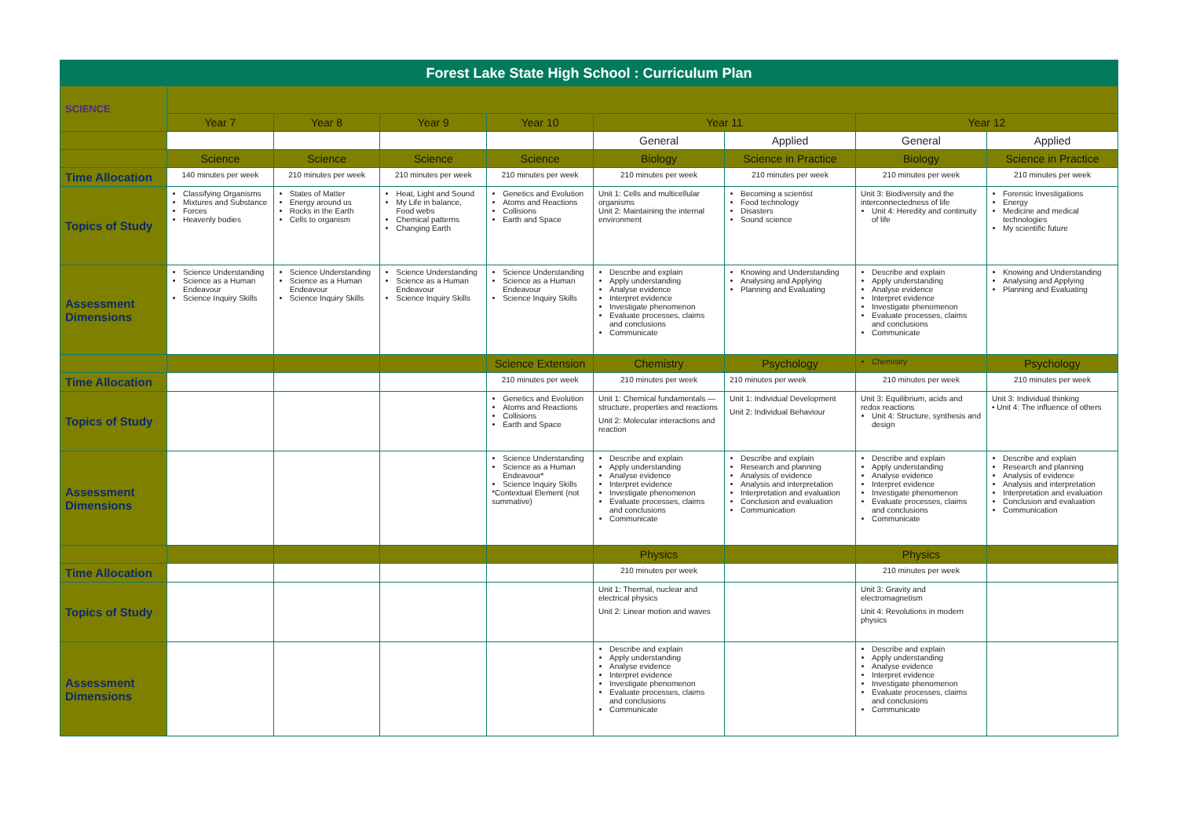| Forest Lake State High School : Curriculum Plan | | | | | | | | |
| SCIENCE | | | | | | | | |
| | Year 7 | Year 8 | Year 9 | Year 10 | Year 11 | | Year 12 | |
| | | | | | General | Applied | General | Applied |
| | Science | Science | Science | Science | Biology | Science in Practice | Biology | Science in Practice |
| Time Allocation | 140 minutes per week | 210 minutes per week | 210 minutes per week | 210 minutes per week | 210 minutes per week | 210 minutes per week | 210 minutes per week | 210 minutes per week |
| Topics of Study | Classifying Organisms Mixtures and Substance Forces Heavenly bodies | States of Matter Energy around us Rocks in the Earth Cells to organism | Heat, Light and Sound My Life in balance, Food webs Chemical patterns Changing Earth | Genetics and Evolution Atoms and Reactions Collisions Earth and Space | Unit 1: Cells and multicellular organisms Unit 2: Maintaining the internal environment | Becoming a scientist Food technology Disasters Sound science | Unit 3: Biodiversity and the interconnectedness of life Unit 4: Heredity and continuity of life | Forensic Investigations Energy Medicine and medical technologies My scientific future |
| Assessment Dimensions | Science Understanding Science as a Human Endeavour Science Inquiry Skills | Science Understanding Science as a Human Endeavour Science Inquiry Skills | Science Understanding Science as a Human Endeavour Science Inquiry Skills | Science Understanding Science as a Human Endeavour Science Inquiry Skills | Describe and explain Apply understanding Analyse evidence Interpret evidence Investigate phenomenon Evaluate processes, claims and conclusions Communicate | Knowing and Understanding Analysing and Applying Planning and Evaluating | Describe and explain Apply understanding Analyse evidence Interpret evidence Investigate phenomenon Evaluate processes, claims and conclusions Communicate | Knowing and Understanding Analysing and Applying Planning and Evaluating |
| | | | | Science Extension | Chemistry | Psychology | Chemistry | Psychology |
| Time Allocation | | | | 210 minutes per week | 210 minutes per week | 210 minutes per week | 210 minutes per week | 210 minutes per week |
| Topics of Study | | | | Genetics and Evolution Atoms and Reactions Collisions Earth and Space | Unit 1: Chemical fundamentals — structure, properties and reactions Unit 2: Molecular interactions and reaction | Unit 1: Individual Development Unit 2: Individual Behaviour | Unit 3: Equilibrium, acids and redox reactions Unit 4: Structure, synthesis and design | Unit 3: Individual thinking • Unit 4: The influence of others |
| Assessment Dimensions | | | | Science Understanding Science as a Human Endeavour* Science Inquiry Skills *Contextual Element (not summative) | Describe and explain Apply understanding Analyse evidence Interpret evidence Investigate phenomenon Evaluate processes, claims and conclusions Communicate | Describe and explain Research and planning Analysis of evidence Analysis and interpretation Interpretation and evaluation Conclusion and evaluation Communication | Describe and explain Apply understanding Analyse evidence Interpret evidence Investigate phenomenon Evaluate processes, claims and conclusions Communicate | Describe and explain Research and planning Analysis of evidence Analysis and interpretation Interpretation and evaluation Conclusion and evaluation Communication |
| | | | | | Physics | | Physics | |
| Time Allocation | | | | | 210 minutes per week | | 210 minutes per week | |
| Topics of Study | | | | | Unit 1: Thermal, nuclear and electrical physics Unit 2: Linear motion and waves | | Unit 3: Gravity and electromagnetism Unit 4: Revolutions in modern physics | |
| Assessment Dimensions | | | | | Describe and explain Apply understanding Analyse evidence Interpret evidence Investigate phenomenon Evaluate processes, claims and conclusions Communicate | | Describe and explain Apply understanding Analyse evidence Interpret evidence Investigate phenomenon Evaluate processes, claims and conclusions Communicate | |